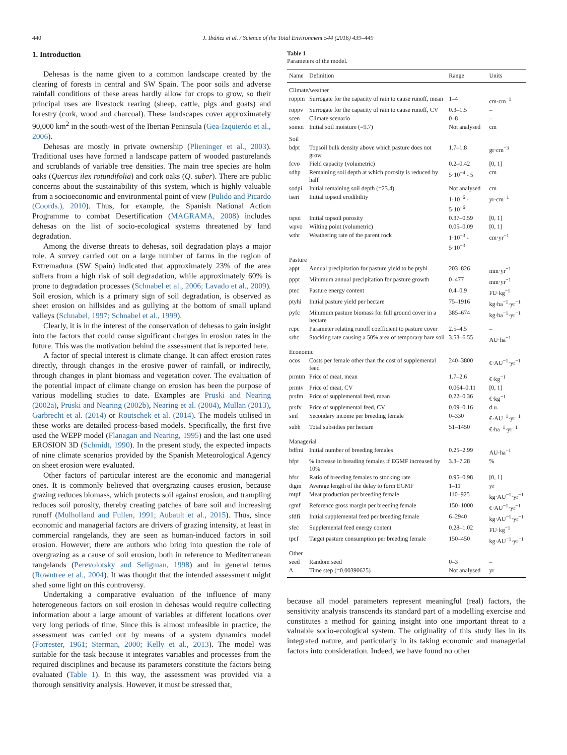440 J. Ibáñez et al. / Science of the Total Environment 544 (2016) 439–449
1. Introduction
Dehesas is the name given to a common landscape created by the clearing of forests in central and SW Spain. The poor soils and adverse rainfall conditions of these areas hardly allow for crops to grow, so their principal uses are livestock rearing (sheep, cattle, pigs and goats) and forestry (cork, wood and charcoal). These landscapes cover approximately 90,000 km<sup>2</sup> in the south-west of the Iberian Peninsula (Gea-Izquierdo et al., 2006).
Dehesas are mostly in private ownership (Plieninger et al., 2003). Traditional uses have formed a landscape pattern of wooded pasturelands and scrublands of variable tree densities. The main tree species are holm oaks (Quercus ilex rotundifolia) and cork oaks (Q. suber). There are public concerns about the sustainability of this system, which is highly valuable from a socioeconomic and environmental point of view (Pulido and Picardo (Coords.), 2010). Thus, for example, the Spanish National Action Programme to combat Desertification (MAGRAMA, 2008) includes dehesas on the list of socio-ecological systems threatened by land degradation.
Among the diverse threats to dehesas, soil degradation plays a major role. A survey carried out on a large number of farms in the region of Extremadura (SW Spain) indicated that approximately 23% of the area suffers from a high risk of soil degradation, while approximately 60% is prone to degradation processes (Schnabel et al., 2006; Lavado et al., 2009). Soil erosion, which is a primary sign of soil degradation, is observed as sheet erosion on hillsides and as gullying at the bottom of small upland valleys (Schnabel, 1997; Schnabel et al., 1999).
Clearly, it is in the interest of the conservation of dehesas to gain insight into the factors that could cause significant changes in erosion rates in the future. This was the motivation behind the assessment that is reported here.
A factor of special interest is climate change. It can affect erosion rates directly, through changes in the erosive power of rainfall, or indirectly, through changes in plant biomass and vegetation cover. The evaluation of the potential impact of climate change on erosion has been the purpose of various modelling studies to date. Examples are Pruski and Nearing (2002a), Pruski and Nearing (2002b), Nearing et al. (2004), Mullan (2013), Garbrecht et al. (2014) or Routschek et al. (2014). The models utilised in these works are detailed process-based models. Specifically, the first five used the WEPP model (Flanagan and Nearing, 1995) and the last one used EROSION 3D (Schmidt, 1990). In the present study, the expected impacts of nine climate scenarios provided by the Spanish Meteorological Agency on sheet erosion were evaluated.
Other factors of particular interest are the economic and managerial ones. It is commonly believed that overgrazing causes erosion, because grazing reduces biomass, which protects soil against erosion, and trampling reduces soil porosity, thereby creating patches of bare soil and increasing runoff (Mulholland and Fullen, 1991; Aubault et al., 2015). Thus, since economic and managerial factors are drivers of grazing intensity, at least in commercial rangelands, they are seen as human-induced factors in soil erosion. However, there are authors who bring into question the role of overgrazing as a cause of soil erosion, both in reference to Mediterranean rangelands (Perevolotsky and Seligman, 1998) and in general terms (Rowntree et al., 2004). It was thought that the intended assessment might shed some light on this controversy.
Undertaking a comparative evaluation of the influence of many heterogeneous factors on soil erosion in dehesas would require collecting information about a large amount of variables at different locations over very long periods of time. Since this is almost unfeasible in practice, the assessment was carried out by means of a system dynamics model (Forrester, 1961; Sterman, 2000; Kelly et al., 2013). The model was suitable for the task because it integrates variables and processes from the required disciplines and because its parameters constitute the factors being evaluated (Table 1). In this way, the assessment was provided via a thorough sensitivity analysis. However, it must be stressed that,
Table 1
Parameters of the model.
| Name | Definition | Range | Units |
| --- | --- | --- | --- |
| Climate/weather | | | |
| roppm | Surrogate for the capacity of rain to cause runoff, mean | 1–4 | cm·cm<sup>−1</sup> |
| roppv | Surrogate for the capacity of rain to cause runoff, CV | 0.3–1.5 | – |
| scen | Climate scenario | 0–8 | – |
| somoi | Initial soil moisture (=9.7) | Not analysed | cm |
| Soil | | | |
| bdpt | Topsoil bulk density above which pasture does not grow | 1.7–1.8 | gr·cm<sup>−3</sup> |
| fcvo | Field capacity (volumetric) | 0.2–0.42 | [0, 1] |
| sdhp | Remaining soil depth at which porosity is reduced by half | 5·10<sup>−4</sup> - 5 | cm |
| sodpi | Initial remaining soil depth (=23.4) | Not analysed | cm |
| tseri | Initial topsoil erodibility | 1·10<sup>−6</sup> - 5·10<sup>−6</sup> | yr·cm<sup>−1</sup> |
| tspoi | Initial topsoil porosity | 0.37–0.59 | [0, 1] |
| wpvo | Wilting point (volumetric) | 0.05–0.09 | [0, 1] |
| wthr | Weathering rate of the parent rock | 1·10<sup>−3</sup> - 5·10<sup>−3</sup> | cm·yr<sup>−1</sup> |
| Pasture | | | |
| appt | Annual precipitation for pasture yield to be ptyhi | 203–826 | mm·yr<sup>−1</sup> |
| pppt | Minimum annual precipitation for pasture growth | 0–477 | mm·yr<sup>−1</sup> |
| ptec | Pasture energy content | 0.4–0.9 | FU·kg<sup>−1</sup> |
| ptyhi | Initial pasture yield per hectare | 75–1916 | kg·ha<sup>−1</sup>·yr<sup>−1</sup> |
| pyfc | Minimum pasture biomass for full ground cover in a hectare | 385–674 | kg·ha<sup>−1</sup>·yr<sup>−1</sup> |
| rcpc | Parameter relating runoff coefficient to pasture cover | 2.5–4.5 | – |
| srhc | Stocking rate causing a 50% area of temporary bare soil | 3.53–6.55 | AU·ha<sup>−1</sup> |
| Economic | | | |
| ocos | Costs per female other than the cost of supplemental feed | 240–3800 | €·AU<sup>−1</sup>·yr<sup>−1</sup> |
| prmtm | Price of meat, mean | 1.7–2.6 | €·kg<sup>−1</sup> |
| prmtv | Price of meat, CV | 0.064–0.11 | [0, 1] |
| prsfm | Price of supplemental feed, mean | 0.22–0.36 | €·kg<sup>−1</sup> |
| prsfv | Price of supplemental feed, CV | 0.09–0.16 | d.u. |
| sinf | Secondary income per breeding female | 0–330 | €·AU<sup>−1</sup>·yr<sup>−1</sup> |
| subh | Total subsidies per hectare | 51–1450 | €·ha<sup>−1</sup>·yr<sup>−1</sup> |
| Managerial | | | |
| bdfmi | Initial number of breeding females | 0.25–2.99 | AU·ha<sup>−1</sup> |
| bfpt | % increase in breading females if EGMF increased by 10% | 3.3–7.28 | % |
| bfsr | Ratio of breeding females to stocking rate | 0.95–0.98 | [0, 1] |
| dtgm | Average length of the delay to form EGMF | 1–11 | yr |
| mtpf | Meat production per breeding female | 110–925 | kg·AU<sup>−1</sup>·yr<sup>−1</sup> |
| rgmf | Reference gross margin per breeding female | 150–1000 | €·AU<sup>−1</sup>·yr<sup>−1</sup> |
| sfdfi | Initial supplemental feed per breeding female | 6–2940 | kg·AU<sup>−1</sup>·yr<sup>−1</sup> |
| sfec | Supplemental feed energy content | 0.28–1.02 | FU·kg<sup>−1</sup> |
| tpcf | Target pasture consumption per breeding female | 150–450 | kg·AU<sup>−1</sup>·yr<sup>−1</sup> |
| Other | | | |
| seed | Random seed | 0–3 | – |
| Δ | Time step (=0.00390625) | Not analysed | yr |
because all model parameters represent meaningful (real) factors, the sensitivity analysis transcends its standard part of a modelling exercise and constitutes a method for gaining insight into one important threat to a valuable socio-ecological system. The originality of this study lies in its integrated nature, and particularly in its taking economic and managerial factors into consideration. Indeed, we have found no other